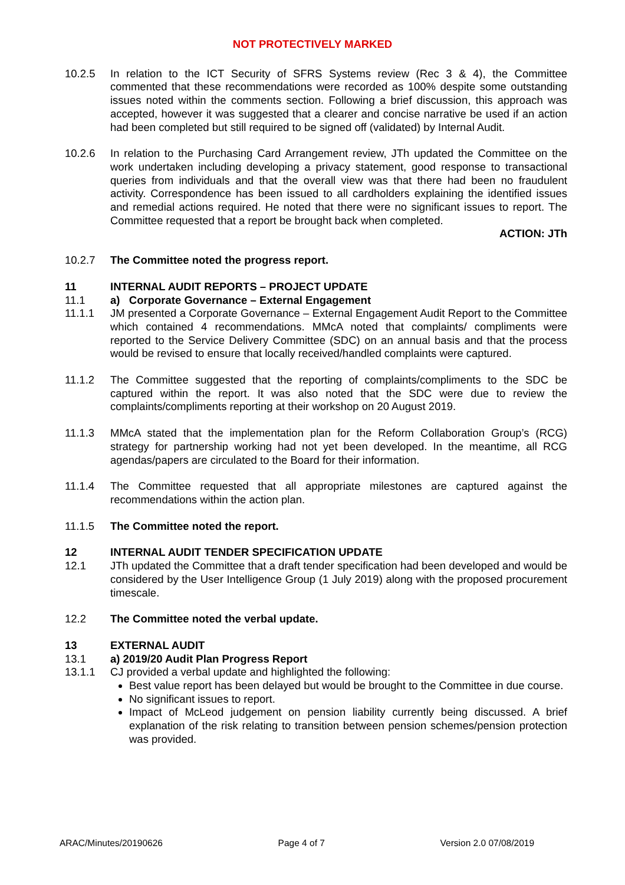NOT PROTECTIVELY MARKED
10.2.5 In relation to the ICT Security of SFRS Systems review (Rec 3 & 4), the Committee commented that these recommendations were recorded as 100% despite some outstanding issues noted within the comments section. Following a brief discussion, this approach was accepted, however it was suggested that a clearer and concise narrative be used if an action had been completed but still required to be signed off (validated) by Internal Audit.
10.2.6 In relation to the Purchasing Card Arrangement review, JTh updated the Committee on the work undertaken including developing a privacy statement, good response to transactional queries from individuals and that the overall view was that there had been no fraudulent activity. Correspondence has been issued to all cardholders explaining the identified issues and remedial actions required. He noted that there were no significant issues to report. The Committee requested that a report be brought back when completed.
ACTION: JTh
10.2.7 The Committee noted the progress report.
11 INTERNAL AUDIT REPORTS – PROJECT UPDATE
11.1 a) Corporate Governance – External Engagement
11.1.1 JM presented a Corporate Governance – External Engagement Audit Report to the Committee which contained 4 recommendations. MMcA noted that complaints/ compliments were reported to the Service Delivery Committee (SDC) on an annual basis and that the process would be revised to ensure that locally received/handled complaints were captured.
11.1.2 The Committee suggested that the reporting of complaints/compliments to the SDC be captured within the report. It was also noted that the SDC were due to review the complaints/compliments reporting at their workshop on 20 August 2019.
11.1.3 MMcA stated that the implementation plan for the Reform Collaboration Group’s (RCG) strategy for partnership working had not yet been developed. In the meantime, all RCG agendas/papers are circulated to the Board for their information.
11.1.4 The Committee requested that all appropriate milestones are captured against the recommendations within the action plan.
11.1.5 The Committee noted the report.
12 INTERNAL AUDIT TENDER SPECIFICATION UPDATE
12.1 JTh updated the Committee that a draft tender specification had been developed and would be considered by the User Intelligence Group (1 July 2019) along with the proposed procurement timescale.
12.2 The Committee noted the verbal update.
13 EXTERNAL AUDIT
13.1 a) 2019/20 Audit Plan Progress Report
13.1.1 CJ provided a verbal update and highlighted the following:
Best value report has been delayed but would be brought to the Committee in due course.
No significant issues to report.
Impact of McLeod judgement on pension liability currently being discussed. A brief explanation of the risk relating to transition between pension schemes/pension protection was provided.
ARAC/Minutes/20190626 Page 4 of 7 Version 2.0 07/08/2019